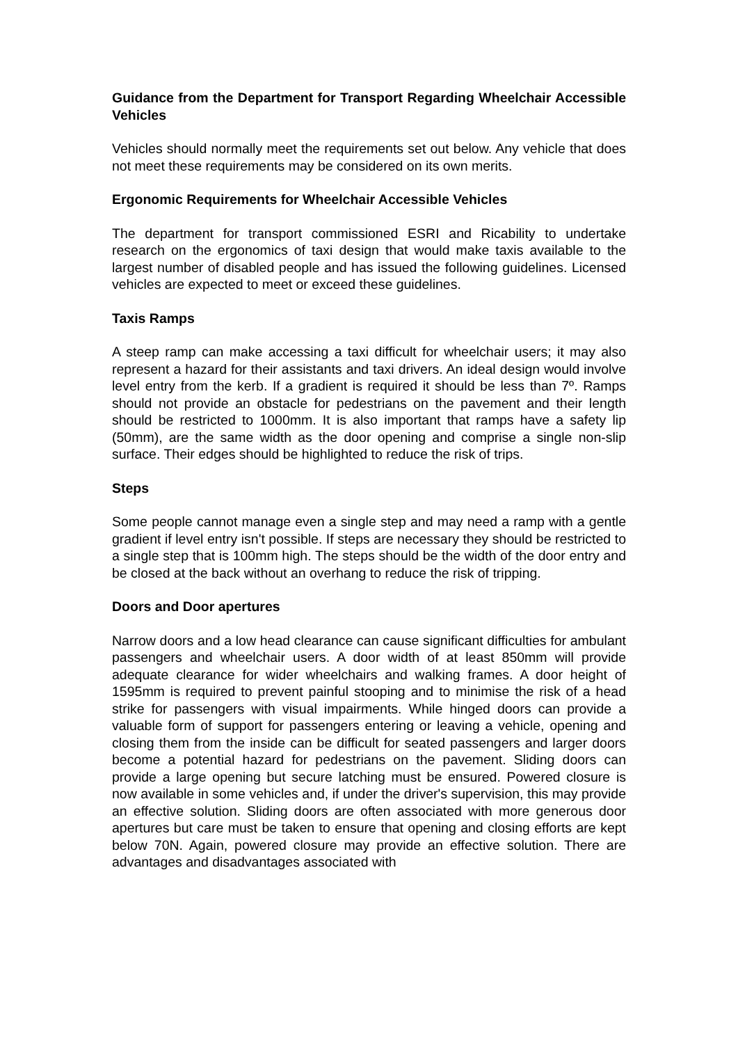Guidance from the Department for Transport Regarding Wheelchair Accessible Vehicles
Vehicles should normally meet the requirements set out below. Any vehicle that does not meet these requirements may be considered on its own merits.
Ergonomic Requirements for Wheelchair Accessible Vehicles
The department for transport commissioned ESRI and Ricability to undertake research on the ergonomics of taxi design that would make taxis available to the largest number of disabled people and has issued the following guidelines. Licensed vehicles are expected to meet or exceed these guidelines.
Taxis Ramps
A steep ramp can make accessing a taxi difficult for wheelchair users; it may also represent a hazard for their assistants and taxi drivers. An ideal design would involve level entry from the kerb. If a gradient is required it should be less than 7º. Ramps should not provide an obstacle for pedestrians on the pavement and their length should be restricted to 1000mm. It is also important that ramps have a safety lip (50mm), are the same width as the door opening and comprise a single non-slip surface. Their edges should be highlighted to reduce the risk of trips.
Steps
Some people cannot manage even a single step and may need a ramp with a gentle gradient if level entry isn't possible. If steps are necessary they should be restricted to a single step that is 100mm high. The steps should be the width of the door entry and be closed at the back without an overhang to reduce the risk of tripping.
Doors and Door apertures
Narrow doors and a low head clearance can cause significant difficulties for ambulant passengers and wheelchair users. A door width of at least 850mm will provide adequate clearance for wider wheelchairs and walking frames. A door height of 1595mm is required to prevent painful stooping and to minimise the risk of a head strike for passengers with visual impairments. While hinged doors can provide a valuable form of support for passengers entering or leaving a vehicle, opening and closing them from the inside can be difficult for seated passengers and larger doors become a potential hazard for pedestrians on the pavement. Sliding doors can provide a large opening but secure latching must be ensured. Powered closure is now available in some vehicles and, if under the driver's supervision, this may provide an effective solution. Sliding doors are often associated with more generous door apertures but care must be taken to ensure that opening and closing efforts are kept below 70N. Again, powered closure may provide an effective solution. There are advantages and disadvantages associated with